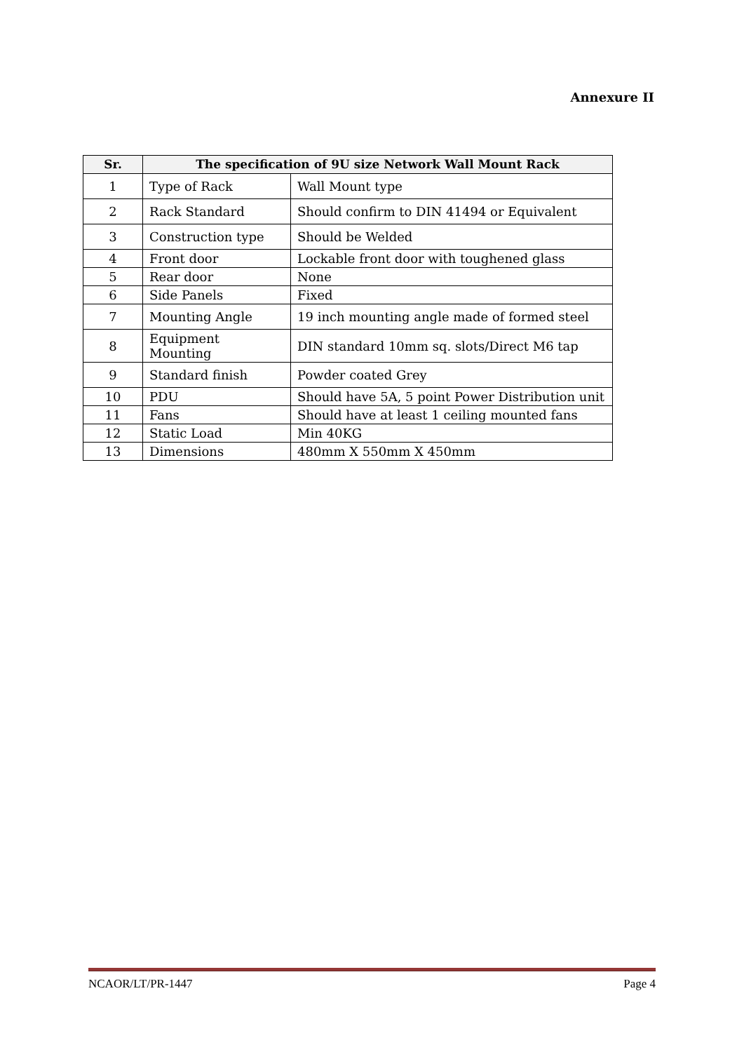Annexure II
| Sr. | The specification of 9U size Network Wall Mount Rack | |
| --- | --- | --- |
| 1 | Type of Rack | Wall Mount type |
| 2 | Rack Standard | Should confirm to DIN 41494 or Equivalent |
| 3 | Construction type | Should be Welded |
| 4 | Front door | Lockable front door with toughened glass |
| 5 | Rear door | None |
| 6 | Side Panels | Fixed |
| 7 | Mounting Angle | 19 inch mounting angle made of formed steel |
| 8 | Equipment Mounting | DIN standard 10mm sq. slots/Direct M6 tap |
| 9 | Standard finish | Powder coated Grey |
| 10 | PDU | Should have 5A, 5 point Power Distribution unit |
| 11 | Fans | Should have at least 1 ceiling mounted fans |
| 12 | Static Load | Min 40KG |
| 13 | Dimensions | 480mm X 550mm X 450mm |
NCAOR/LT/PR-1447 Page 4